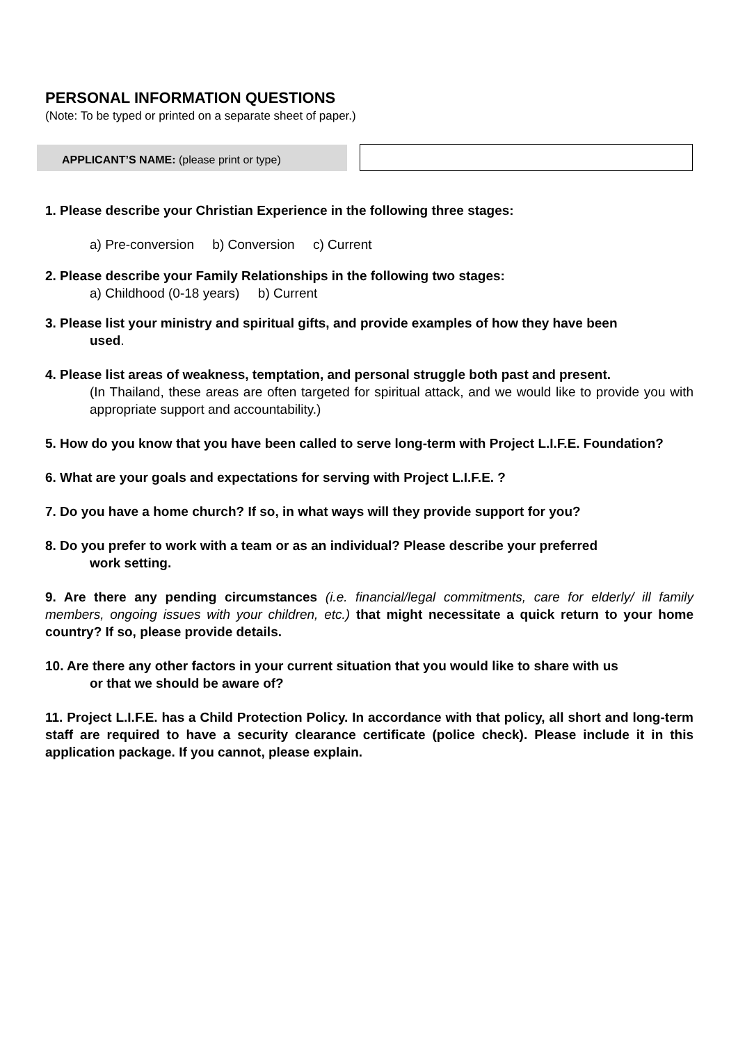PERSONAL INFORMATION QUESTIONS
(Note: To be typed or printed on a separate sheet of paper.)
| APPLICANT’S NAME: (please print or type) | | |
1. Please describe your Christian Experience in the following three stages:
a) Pre-conversion b) Conversion c) Current
2. Please describe your Family Relationships in the following two stages:
a) Childhood (0-18 years) b) Current
3. Please list your ministry and spiritual gifts, and provide examples of how they have been
used.
4. Please list areas of weakness, temptation, and personal struggle both past and present.
(In Thailand, these areas are often targeted for spiritual attack, and we would like to provide you with appropriate support and accountability.)
5. How do you know that you have been called to serve long-term with Project L.I.F.E. Foundation?
6. What are your goals and expectations for serving with Project L.I.F.E. ?
7. Do you have a home church? If so, in what ways will they provide support for you?
8. Do you prefer to work with a team or as an individual? Please describe your preferred
work setting.
9. Are there any pending circumstances (i.e. financial/legal commitments, care for elderly/ ill family members, ongoing issues with your children, etc.) that might necessitate a quick return to your home country? If so, please provide details.
10. Are there any other factors in your current situation that you would like to share with us
or that we should be aware of?
11. Project L.I.F.E. has a Child Protection Policy. In accordance with that policy, all short and long-term staff are required to have a security clearance certificate (police check). Please include it in this application package. If you cannot, please explain.